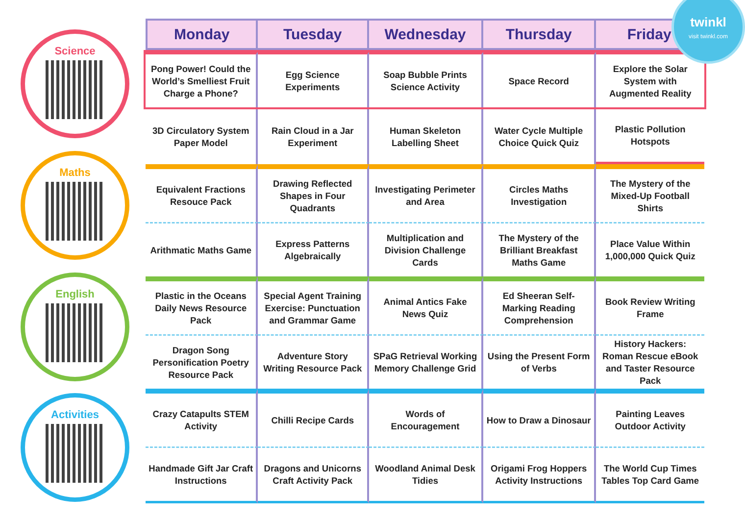Science
Maths
English
Activities
| Monday | Tuesday | Wednesday | Thursday | Friday |
| --- | --- | --- | --- | --- |
| Pong Power! Could the World’s Smelliest Fruit Charge a Phone? | Egg Science Experiments | Soap Bubble Prints Science Activity | Space Record | Explore the Solar System with Augmented Reality |
| 3D Circulatory System Paper Model | Rain Cloud in a Jar Experiment | Human Skeleton Labelling Sheet | Water Cycle Multiple Choice Quick Quiz | Plastic Pollution Hotspots |
| Equivalent Fractions Resouce Pack | Drawing Reflected Shapes in Four Quadrants | Investigating Perimeter and Area | Circles Maths Investigation | The Mystery of the Mixed-Up Football Shirts |
| Arithmatic Maths Game | Express Patterns Algebraically | Multiplication and Division Challenge Cards | The Mystery of the Brilliant Breakfast Maths Game | Place Value Within 1,000,000 Quick Quiz |
| Plastic in the Oceans Daily News Resource Pack | Special Agent Training Exercise: Punctuation and Grammar Game | Animal Antics Fake News Quiz | Ed Sheeran Self-Marking Reading Comprehension | Book Review Writing Frame |
| Dragon Song Personification Poetry Resource Pack | Adventure Story Writing Resource Pack | SPaG Retrieval Working Memory Challenge Grid | Using the Present Form of Verbs | History Hackers: Roman Rescue eBook and Taster Resource Pack |
| Crazy Catapults STEM Activity | Chilli Recipe Cards | Words of Encouragement | How to Draw a Dinosaur | Painting Leaves Outdoor Activity |
| Handmade Gift Jar Craft Instructions | Dragons and Unicorns Craft Activity Pack | Woodland Animal Desk Tidies | Origami Frog Hoppers Activity Instructions | The World Cup Times Tables Top Card Game |
twinkl
visit twinkl.com